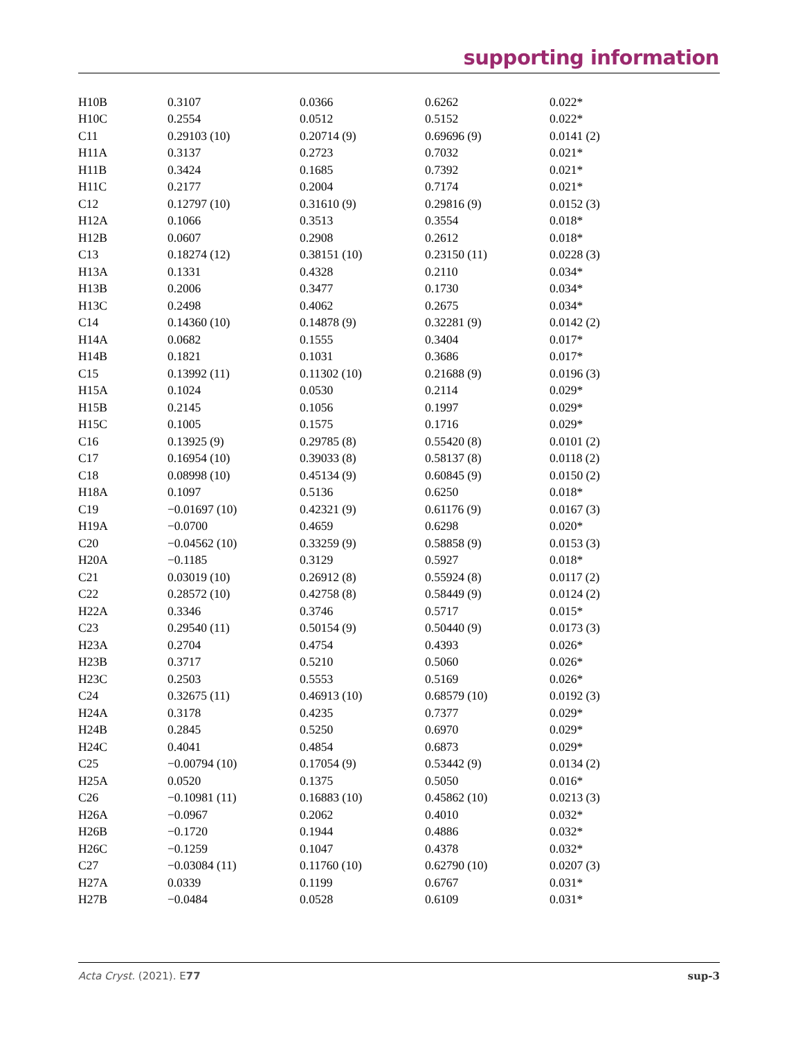supporting information
| H10B | 0.3107 | 0.0366 | 0.6262 | 0.022* |
| H10C | 0.2554 | 0.0512 | 0.5152 | 0.022* |
| C11 | 0.29103 (10) | 0.20714 (9) | 0.69696 (9) | 0.0141 (2) |
| H11A | 0.3137 | 0.2723 | 0.7032 | 0.021* |
| H11B | 0.3424 | 0.1685 | 0.7392 | 0.021* |
| H11C | 0.2177 | 0.2004 | 0.7174 | 0.021* |
| C12 | 0.12797 (10) | 0.31610 (9) | 0.29816 (9) | 0.0152 (3) |
| H12A | 0.1066 | 0.3513 | 0.3554 | 0.018* |
| H12B | 0.0607 | 0.2908 | 0.2612 | 0.018* |
| C13 | 0.18274 (12) | 0.38151 (10) | 0.23150 (11) | 0.0228 (3) |
| H13A | 0.1331 | 0.4328 | 0.2110 | 0.034* |
| H13B | 0.2006 | 0.3477 | 0.1730 | 0.034* |
| H13C | 0.2498 | 0.4062 | 0.2675 | 0.034* |
| C14 | 0.14360 (10) | 0.14878 (9) | 0.32281 (9) | 0.0142 (2) |
| H14A | 0.0682 | 0.1555 | 0.3404 | 0.017* |
| H14B | 0.1821 | 0.1031 | 0.3686 | 0.017* |
| C15 | 0.13992 (11) | 0.11302 (10) | 0.21688 (9) | 0.0196 (3) |
| H15A | 0.1024 | 0.0530 | 0.2114 | 0.029* |
| H15B | 0.2145 | 0.1056 | 0.1997 | 0.029* |
| H15C | 0.1005 | 0.1575 | 0.1716 | 0.029* |
| C16 | 0.13925 (9) | 0.29785 (8) | 0.55420 (8) | 0.0101 (2) |
| C17 | 0.16954 (10) | 0.39033 (8) | 0.58137 (8) | 0.0118 (2) |
| C18 | 0.08998 (10) | 0.45134 (9) | 0.60845 (9) | 0.0150 (2) |
| H18A | 0.1097 | 0.5136 | 0.6250 | 0.018* |
| C19 | −0.01697 (10) | 0.42321 (9) | 0.61176 (9) | 0.0167 (3) |
| H19A | −0.0700 | 0.4659 | 0.6298 | 0.020* |
| C20 | −0.04562 (10) | 0.33259 (9) | 0.58858 (9) | 0.0153 (3) |
| H20A | −0.1185 | 0.3129 | 0.5927 | 0.018* |
| C21 | 0.03019 (10) | 0.26912 (8) | 0.55924 (8) | 0.0117 (2) |
| C22 | 0.28572 (10) | 0.42758 (8) | 0.58449 (9) | 0.0124 (2) |
| H22A | 0.3346 | 0.3746 | 0.5717 | 0.015* |
| C23 | 0.29540 (11) | 0.50154 (9) | 0.50440 (9) | 0.0173 (3) |
| H23A | 0.2704 | 0.4754 | 0.4393 | 0.026* |
| H23B | 0.3717 | 0.5210 | 0.5060 | 0.026* |
| H23C | 0.2503 | 0.5553 | 0.5169 | 0.026* |
| C24 | 0.32675 (11) | 0.46913 (10) | 0.68579 (10) | 0.0192 (3) |
| H24A | 0.3178 | 0.4235 | 0.7377 | 0.029* |
| H24B | 0.2845 | 0.5250 | 0.6970 | 0.029* |
| H24C | 0.4041 | 0.4854 | 0.6873 | 0.029* |
| C25 | −0.00794 (10) | 0.17054 (9) | 0.53442 (9) | 0.0134 (2) |
| H25A | 0.0520 | 0.1375 | 0.5050 | 0.016* |
| C26 | −0.10981 (11) | 0.16883 (10) | 0.45862 (10) | 0.0213 (3) |
| H26A | −0.0967 | 0.2062 | 0.4010 | 0.032* |
| H26B | −0.1720 | 0.1944 | 0.4886 | 0.032* |
| H26C | −0.1259 | 0.1047 | 0.4378 | 0.032* |
| C27 | −0.03084 (11) | 0.11760 (10) | 0.62790 (10) | 0.0207 (3) |
| H27A | 0.0339 | 0.1199 | 0.6767 | 0.031* |
| H27B | −0.0484 | 0.0528 | 0.6109 | 0.031* |
Acta Cryst. (2021). E77 sup-3